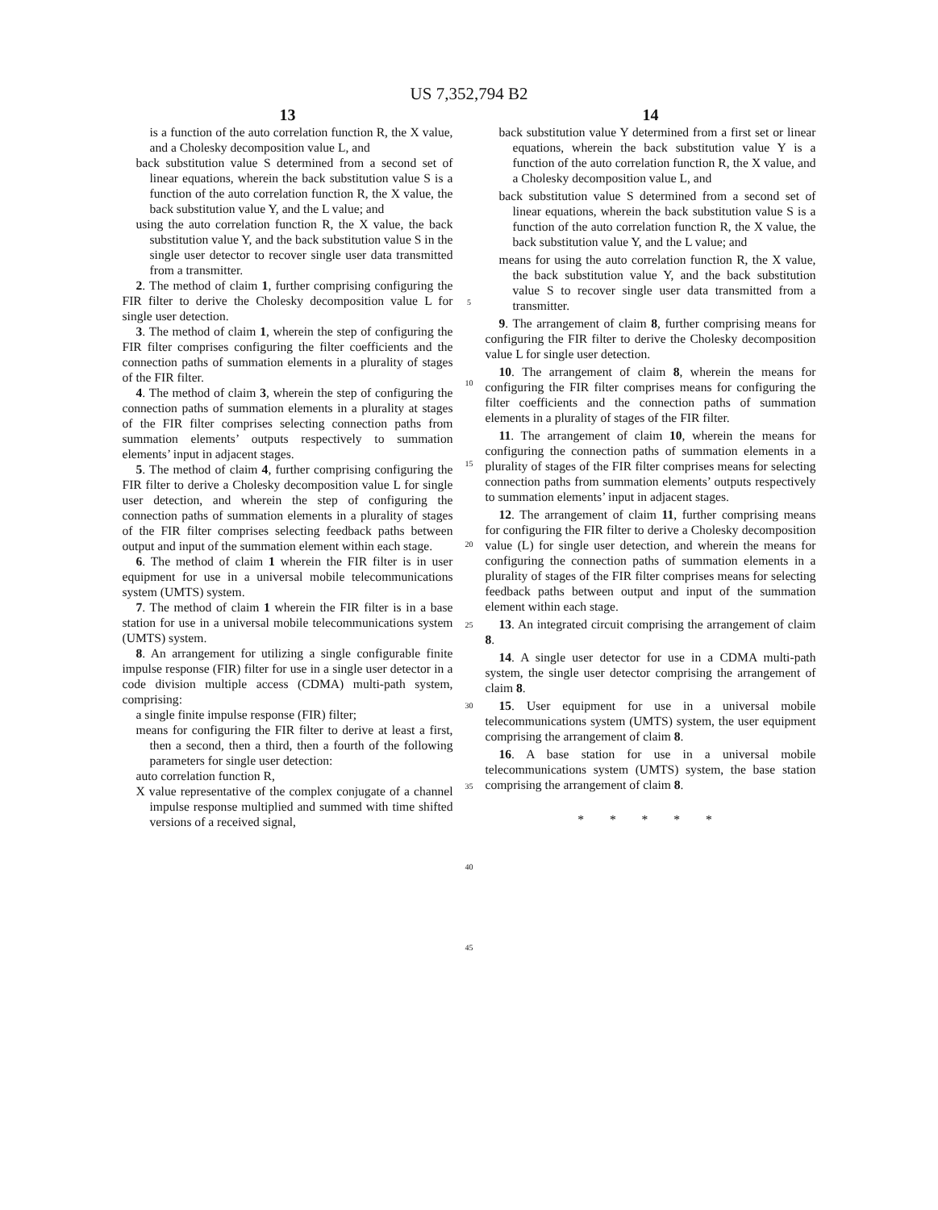US 7,352,794 B2
13
is a function of the auto correlation function R, the X value, and a Cholesky decomposition value L, and
back substitution value S determined from a second set of linear equations, wherein the back substitution value S is a function of the auto correlation function R, the X value, the back substitution value Y, and the L value; and
using the auto correlation function R, the X value, the back substitution value Y, and the back substitution value S in the single user detector to recover single user data transmitted from a transmitter.
2. The method of claim 1, further comprising configuring the FIR filter to derive the Cholesky decomposition value L for single user detection.
3. The method of claim 1, wherein the step of configuring the FIR filter comprises configuring the filter coefficients and the connection paths of summation elements in a plurality of stages of the FIR filter.
4. The method of claim 3, wherein the step of configuring the connection paths of summation elements in a plurality at stages of the FIR filter comprises selecting connection paths from summation elements’ outputs respectively to summation elements’ input in adjacent stages.
5. The method of claim 4, further comprising configuring the FIR filter to derive a Cholesky decomposition value L for single user detection, and wherein the step of configuring the connection paths of summation elements in a plurality of stages of the FIR filter comprises selecting feedback paths between output and input of the summation element within each stage.
6. The method of claim 1 wherein the FIR filter is in user equipment for use in a universal mobile telecommunications system (UMTS) system.
7. The method of claim 1 wherein the FIR filter is in a base station for use in a universal mobile telecommunications system (UMTS) system.
8. An arrangement for utilizing a single configurable finite impulse response (FIR) filter for use in a single user detector in a code division multiple access (CDMA) multi-path system, comprising:
a single finite impulse response (FIR) filter;
means for configuring the FIR filter to derive at least a first, then a second, then a third, then a fourth of the following parameters for single user detection:
auto correlation function R,
X value representative of the complex conjugate of a channel impulse response multiplied and summed with time shifted versions of a received signal,
5
10
15
20
25
30
35
40
45
14
back substitution value Y determined from a first set or linear equations, wherein the back substitution value Y is a function of the auto correlation function R, the X value, and a Cholesky decomposition value L, and
back substitution value S determined from a second set of linear equations, wherein the back substitution value S is a function of the auto correlation function R, the X value, the back substitution value Y, and the L value; and
means for using the auto correlation function R, the X value, the back substitution value Y, and the back substitution value S to recover single user data transmitted from a transmitter.
9. The arrangement of claim 8, further comprising means for configuring the FIR filter to derive the Cholesky decomposition value L for single user detection.
10. The arrangement of claim 8, wherein the means for configuring the FIR filter comprises means for configuring the filter coefficients and the connection paths of summation elements in a plurality of stages of the FIR filter.
11. The arrangement of claim 10, wherein the means for configuring the connection paths of summation elements in a plurality of stages of the FIR filter comprises means for selecting connection paths from summation elements’ outputs respectively to summation elements’ input in adjacent stages.
12. The arrangement of claim 11, further comprising means for configuring the FIR filter to derive a Cholesky decomposition value (L) for single user detection, and wherein the means for configuring the connection paths of summation elements in a plurality of stages of the FIR filter comprises means for selecting feedback paths between output and input of the summation element within each stage.
13. An integrated circuit comprising the arrangement of claim 8.
14. A single user detector for use in a CDMA multi-path system, the single user detector comprising the arrangement of claim 8.
15. User equipment for use in a universal mobile telecommunications system (UMTS) system, the user equipment comprising the arrangement of claim 8.
16. A base station for use in a universal mobile telecommunications system (UMTS) system, the base station comprising the arrangement of claim 8.
* * * * *